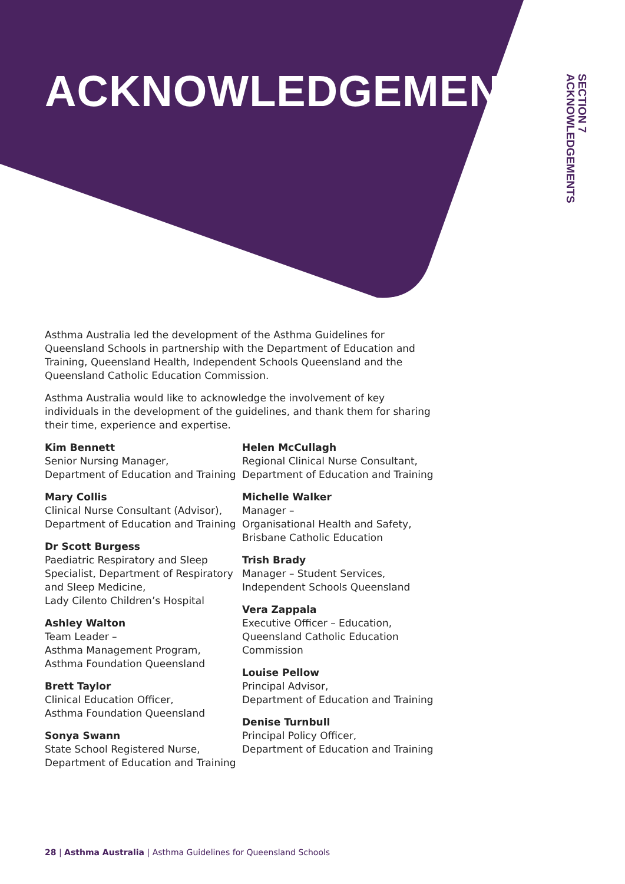ACKNOWLEDGEMENTS
SECTION 7
ACKNOWLEDGEMENTS
Asthma Australia led the development of the Asthma Guidelines for Queensland Schools in partnership with the Department of Education and Training, Queensland Health, Independent Schools Queensland and the Queensland Catholic Education Commission.
Asthma Australia would like to acknowledge the involvement of key individuals in the development of the guidelines, and thank them for sharing their time, experience and expertise.
Kim Bennett
Senior Nursing Manager,
Department of Education and Training
Mary Collis
Clinical Nurse Consultant (Advisor),
Department of Education and Training
Dr Scott Burgess
Paediatric Respiratory and Sleep
Specialist, Department of Respiratory
and Sleep Medicine,
Lady Cilento Children’s Hospital
Ashley Walton
Team Leader –
Asthma Management Program,
Asthma Foundation Queensland
Brett Taylor
Clinical Education Officer,
Asthma Foundation Queensland
Sonya Swann
State School Registered Nurse,
Department of Education and Training
Helen McCullagh
Regional Clinical Nurse Consultant,
Department of Education and Training
Michelle Walker
Manager –
Organisational Health and Safety,
Brisbane Catholic Education
Trish Brady
Manager – Student Services,
Independent Schools Queensland
Vera Zappala
Executive Officer – Education,
Queensland Catholic Education
Commission
Louise Pellow
Principal Advisor,
Department of Education and Training
Denise Turnbull
Principal Policy Officer,
Department of Education and Training
28 | Asthma Australia | Asthma Guidelines for Queensland Schools